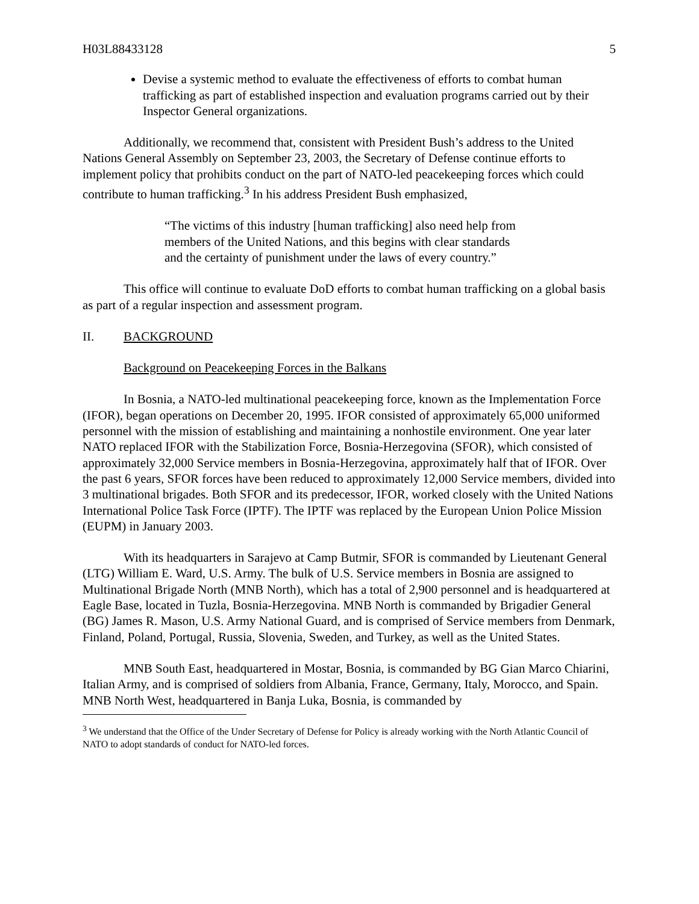H03L88433128 5
Devise a systemic method to evaluate the effectiveness of efforts to combat human trafficking as part of established inspection and evaluation programs carried out by their Inspector General organizations.
Additionally, we recommend that, consistent with President Bush’s address to the United Nations General Assembly on September 23, 2003, the Secretary of Defense continue efforts to implement policy that prohibits conduct on the part of NATO-led peacekeeping forces which could contribute to human trafficking.<sup>3</sup> In his address President Bush emphasized,
“The victims of this industry [human trafficking] also need help from members of the United Nations, and this begins with clear standards and the certainty of punishment under the laws of every country.”
This office will continue to evaluate DoD efforts to combat human trafficking on a global basis as part of a regular inspection and assessment program.
II. BACKGROUND
Background on Peacekeeping Forces in the Balkans
In Bosnia, a NATO-led multinational peacekeeping force, known as the Implementation Force (IFOR), began operations on December 20, 1995. IFOR consisted of approximately 65,000 uniformed personnel with the mission of establishing and maintaining a nonhostile environment. One year later NATO replaced IFOR with the Stabilization Force, Bosnia-Herzegovina (SFOR), which consisted of approximately 32,000 Service members in Bosnia-Herzegovina, approximately half that of IFOR. Over the past 6 years, SFOR forces have been reduced to approximately 12,000 Service members, divided into 3 multinational brigades. Both SFOR and its predecessor, IFOR, worked closely with the United Nations International Police Task Force (IPTF). The IPTF was replaced by the European Union Police Mission (EUPM) in January 2003.
With its headquarters in Sarajevo at Camp Butmir, SFOR is commanded by Lieutenant General (LTG) William E. Ward, U.S. Army. The bulk of U.S. Service members in Bosnia are assigned to Multinational Brigade North (MNB North), which has a total of 2,900 personnel and is headquartered at Eagle Base, located in Tuzla, Bosnia-Herzegovina. MNB North is commanded by Brigadier General (BG) James R. Mason, U.S. Army National Guard, and is comprised of Service members from Denmark, Finland, Poland, Portugal, Russia, Slovenia, Sweden, and Turkey, as well as the United States.
MNB South East, headquartered in Mostar, Bosnia, is commanded by BG Gian Marco Chiarini, Italian Army, and is comprised of soldiers from Albania, France, Germany, Italy, Morocco, and Spain. MNB North West, headquartered in Banja Luka, Bosnia, is commanded by
<sup>3</sup> We understand that the Office of the Under Secretary of Defense for Policy is already working with the North Atlantic Council of NATO to adopt standards of conduct for NATO-led forces.